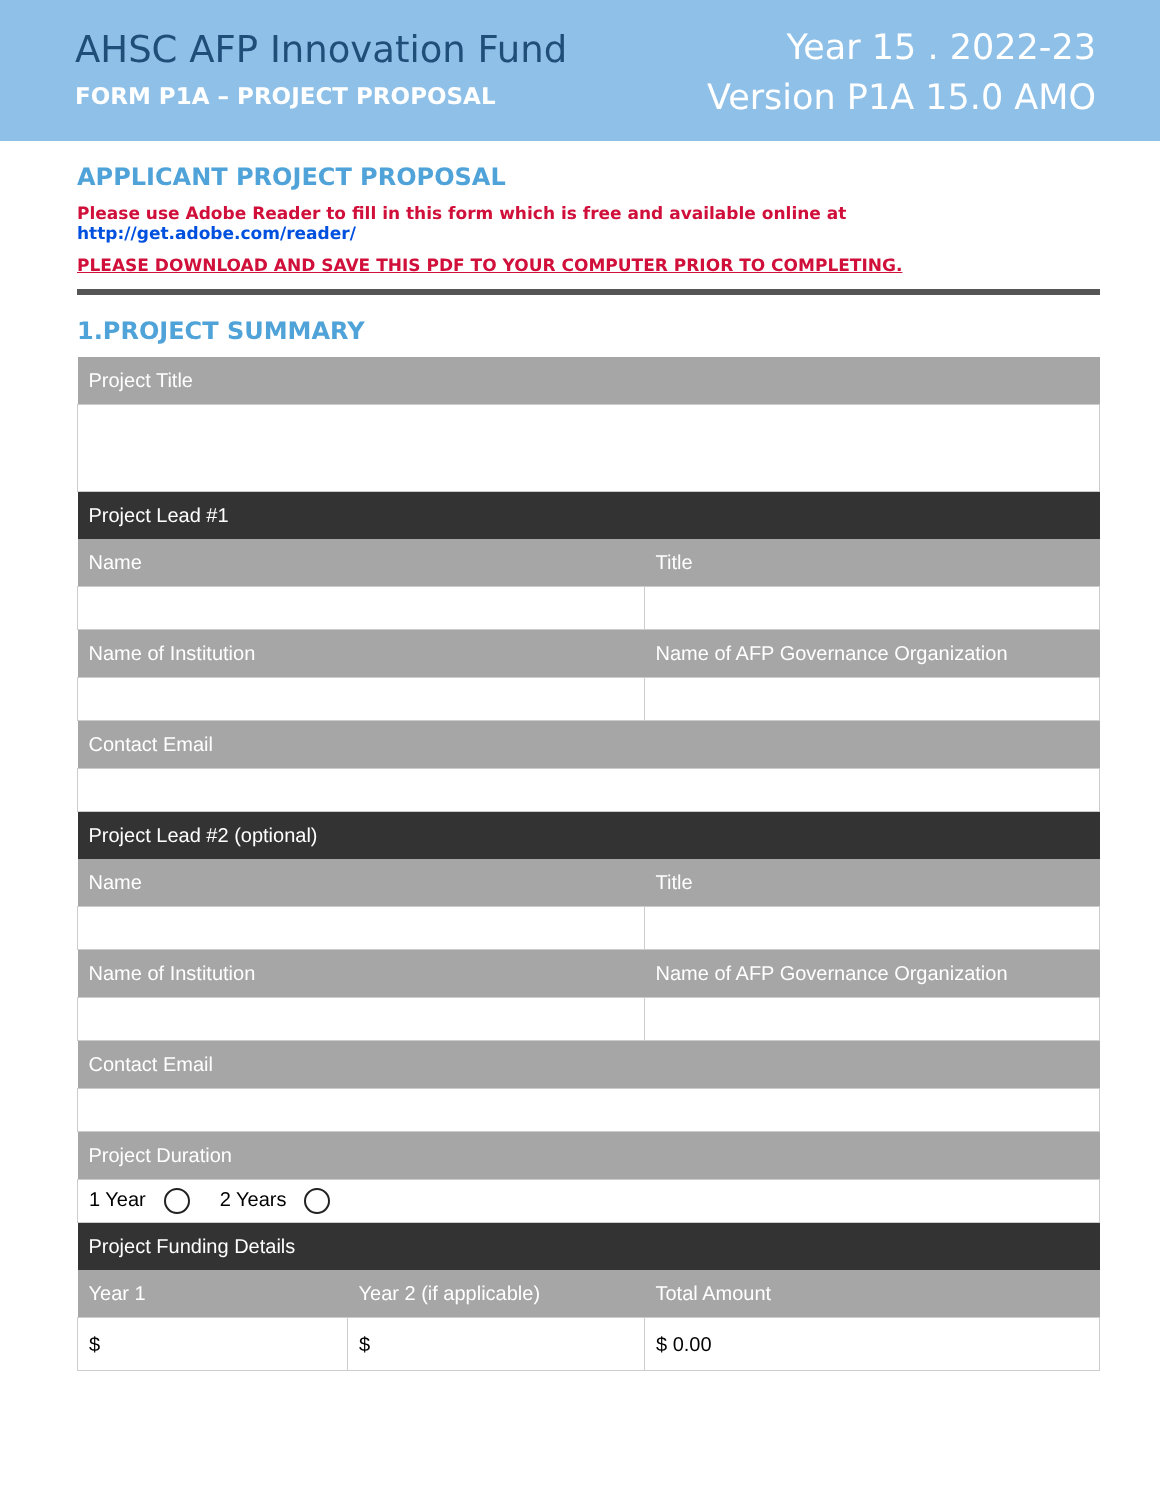AHSC AFP Innovation Fund
FORM P1A – PROJECT PROPOSAL
Year 15 . 2022-23
Version P1A 15.0 AMO
APPLICANT PROJECT PROPOSAL
Please use Adobe Reader to fill in this form which is free and available online at http://get.adobe.com/reader/
PLEASE DOWNLOAD AND SAVE THIS PDF TO YOUR COMPUTER PRIOR TO COMPLETING.
1.PROJECT SUMMARY
| Project Title | | |
| --- | --- | --- |
| Project Lead #1 | | |
| Name | | Title |
| Name of Institution | | Name of AFP Governance Organization |
| Contact Email | | |
| Project Lead #2 (optional) | | |
| Name | | Title |
| Name of Institution | | Name of AFP Governance Organization |
| Contact Email | | |
| Project Duration | | |
| 1 Year 2 Years | | |
| Project Funding Details | | |
| Year 1 | Year 2 (if applicable) | Total Amount |
| $ | $ | $ 0.00 |